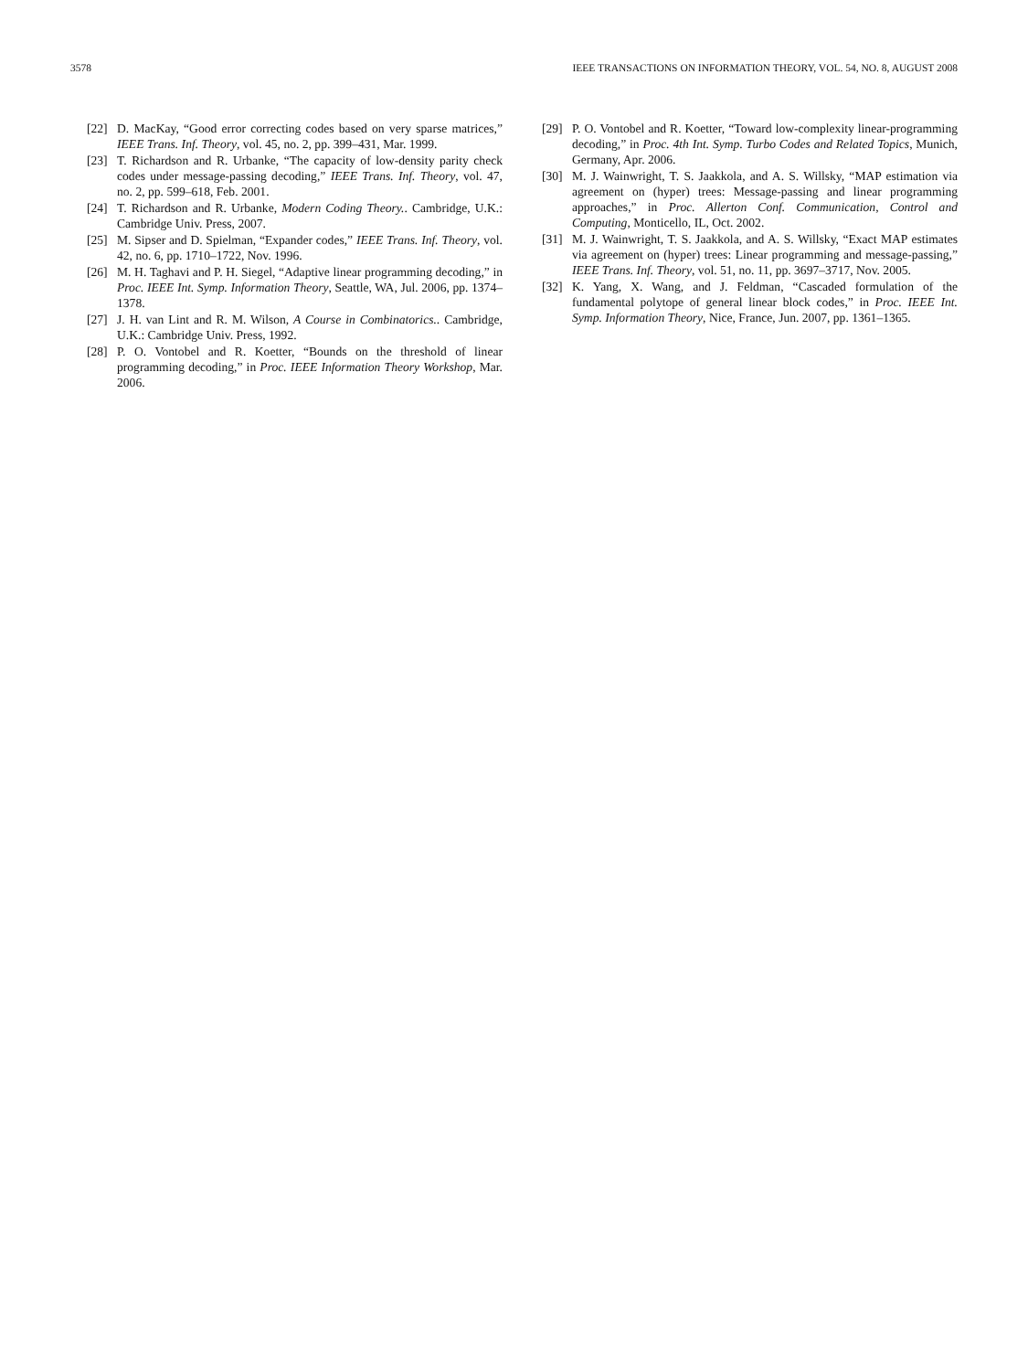3578 IEEE TRANSACTIONS ON INFORMATION THEORY, VOL. 54, NO. 8, AUGUST 2008
[22] D. MacKay, “Good error correcting codes based on very sparse matrices,” IEEE Trans. Inf. Theory, vol. 45, no. 2, pp. 399–431, Mar. 1999.
[23] T. Richardson and R. Urbanke, “The capacity of low-density parity check codes under message-passing decoding,” IEEE Trans. Inf. Theory, vol. 47, no. 2, pp. 599–618, Feb. 2001.
[24] T. Richardson and R. Urbanke, Modern Coding Theory.. Cambridge, U.K.: Cambridge Univ. Press, 2007.
[25] M. Sipser and D. Spielman, “Expander codes,” IEEE Trans. Inf. Theory, vol. 42, no. 6, pp. 1710–1722, Nov. 1996.
[26] M. H. Taghavi and P. H. Siegel, “Adaptive linear programming decoding,” in Proc. IEEE Int. Symp. Information Theory, Seattle, WA, Jul. 2006, pp. 1374–1378.
[27] J. H. van Lint and R. M. Wilson, A Course in Combinatorics.. Cambridge, U.K.: Cambridge Univ. Press, 1992.
[28] P. O. Vontobel and R. Koetter, “Bounds on the threshold of linear programming decoding,” in Proc. IEEE Information Theory Workshop, Mar. 2006.
[29] P. O. Vontobel and R. Koetter, “Toward low-complexity linear-programming decoding,” in Proc. 4th Int. Symp. Turbo Codes and Related Topics, Munich, Germany, Apr. 2006.
[30] M. J. Wainwright, T. S. Jaakkola, and A. S. Willsky, “MAP estimation via agreement on (hyper) trees: Message-passing and linear programming approaches,” in Proc. Allerton Conf. Communication, Control and Computing, Monticello, IL, Oct. 2002.
[31] M. J. Wainwright, T. S. Jaakkola, and A. S. Willsky, “Exact MAP estimates via agreement on (hyper) trees: Linear programming and message-passing,” IEEE Trans. Inf. Theory, vol. 51, no. 11, pp. 3697–3717, Nov. 2005.
[32] K. Yang, X. Wang, and J. Feldman, “Cascaded formulation of the fundamental polytope of general linear block codes,” in Proc. IEEE Int. Symp. Information Theory, Nice, France, Jun. 2007, pp. 1361–1365.